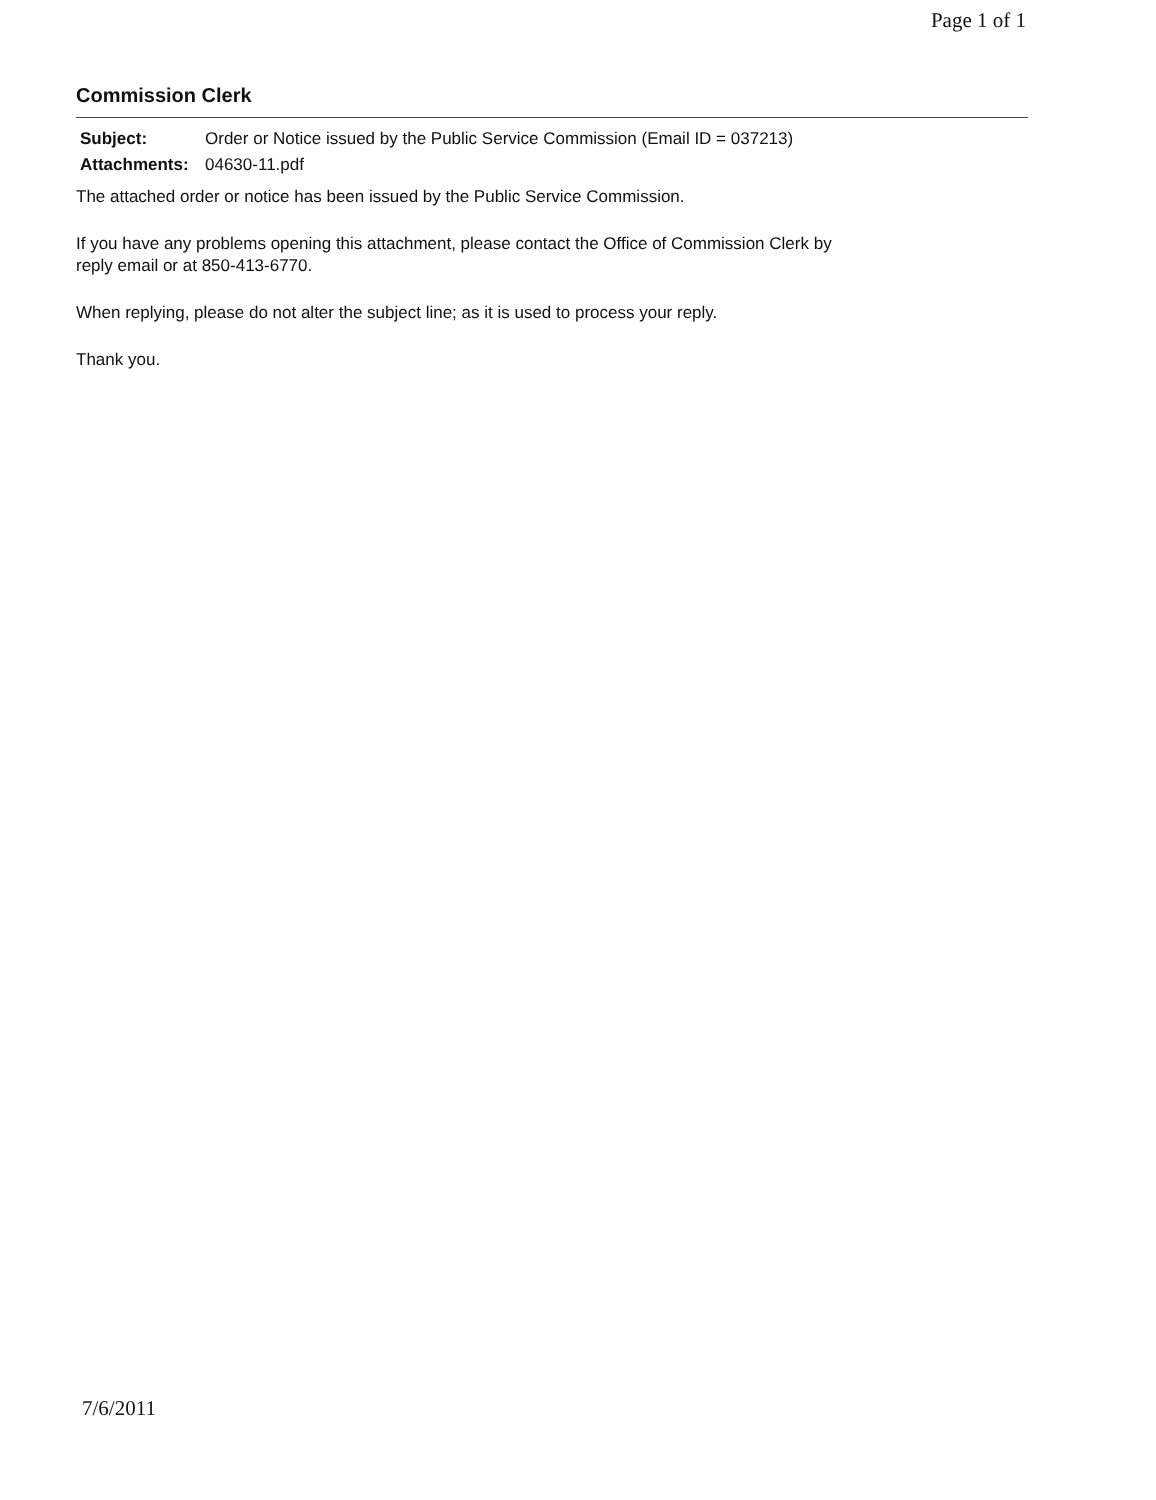Page 1 of 1
Commission Clerk
| Subject: | Order or Notice issued by the Public Service Commission (Email ID = 037213) |
| Attachments: | 04630-11.pdf |
The attached order or notice has been issued by the Public Service Commission.
If you have any problems opening this attachment, please contact the Office of Commission Clerk by
reply email or at 850-413-6770.
When replying, please do not alter the subject line; as it is used to process your reply.
Thank you.
7/6/2011